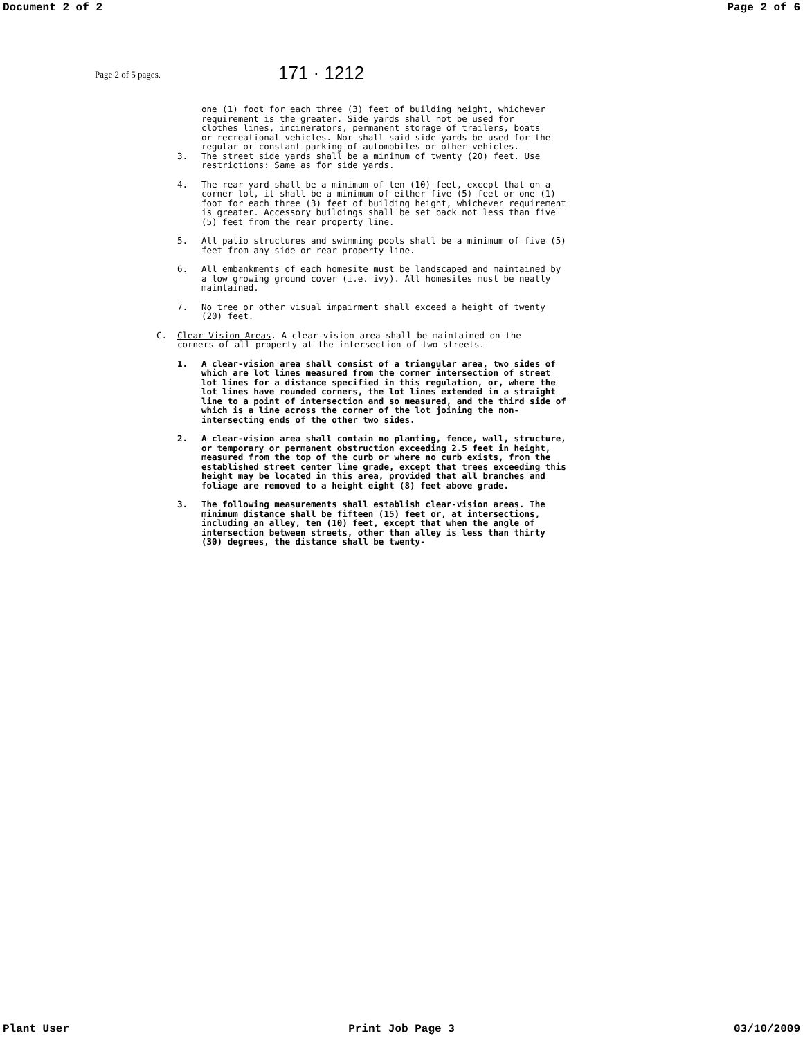Document 2 of 2 Page 2 of 6
Page 2 of 5 pages. 171 · 1212
one (1) foot for each three (3) feet of building height, whichever requirement is the greater. Side yards shall not be used for clothes lines, incinerators, permanent storage of trailers, boats or recreational vehicles. Nor shall said side yards be used for the regular or constant parking of automobiles or other vehicles.
3. The street side yards shall be a minimum of twenty (20) feet. Use restrictions: Same as for side yards.
4. The rear yard shall be a minimum of ten (10) feet, except that on a corner lot, it shall be a minimum of either five (5) feet or one (1) foot for each three (3) feet of building height, whichever requirement is greater. Accessory buildings shall be set back not less than five (5) feet from the rear property line.
5. All patio structures and swimming pools shall be a minimum of five (5) feet from any side or rear property line.
6. All embankments of each homesite must be landscaped and maintained by a low growing ground cover (i.e. ivy). All homesites must be neatly maintained.
7. No tree or other visual impairment shall exceed a height of twenty (20) feet.
C. Clear Vision Areas. A clear-vision area shall be maintained on the corners of all property at the intersection of two streets.
1. A clear-vision area shall consist of a triangular area, two sides of which are lot lines measured from the corner intersection of street lot lines for a distance specified in this regulation, or, where the lot lines have rounded corners, the lot lines extended in a straight line to a point of intersection and so measured, and the third side of which is a line across the corner of the lot joining the non-intersecting ends of the other two sides.
2. A clear-vision area shall contain no planting, fence, wall, structure, or temporary or permanent obstruction exceeding 2.5 feet in height, measured from the top of the curb or where no curb exists, from the established street center line grade, except that trees exceeding this height may be located in this area, provided that all branches and foliage are removed to a height eight (8) feet above grade.
3. The following measurements shall establish clear-vision areas. The minimum distance shall be fifteen (15) feet or, at intersections, including an alley, ten (10) feet, except that when the angle of intersection between streets, other than alley is less than thirty (30) degrees, the distance shall be twenty-
Plant User Print Job Page 3 03/10/2009